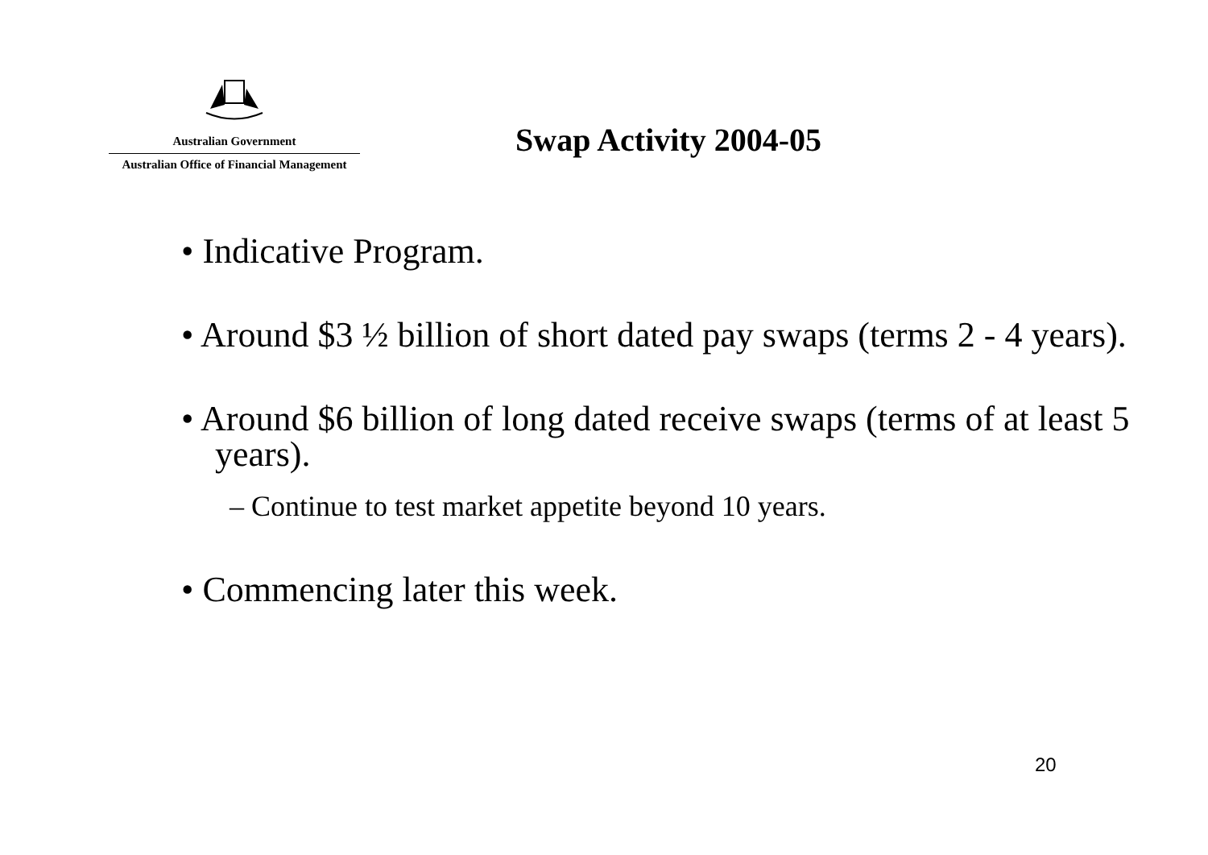Australian Government
Australian Office of Financial Management
Swap Activity 2004-05
• Indicative Program.
• Around $3 ½ billion of short dated pay swaps (terms 2 - 4 years).
• Around $6 billion of long dated receive swaps (terms of at least 5 years).
– Continue to test market appetite beyond 10 years.
• Commencing later this week.
20